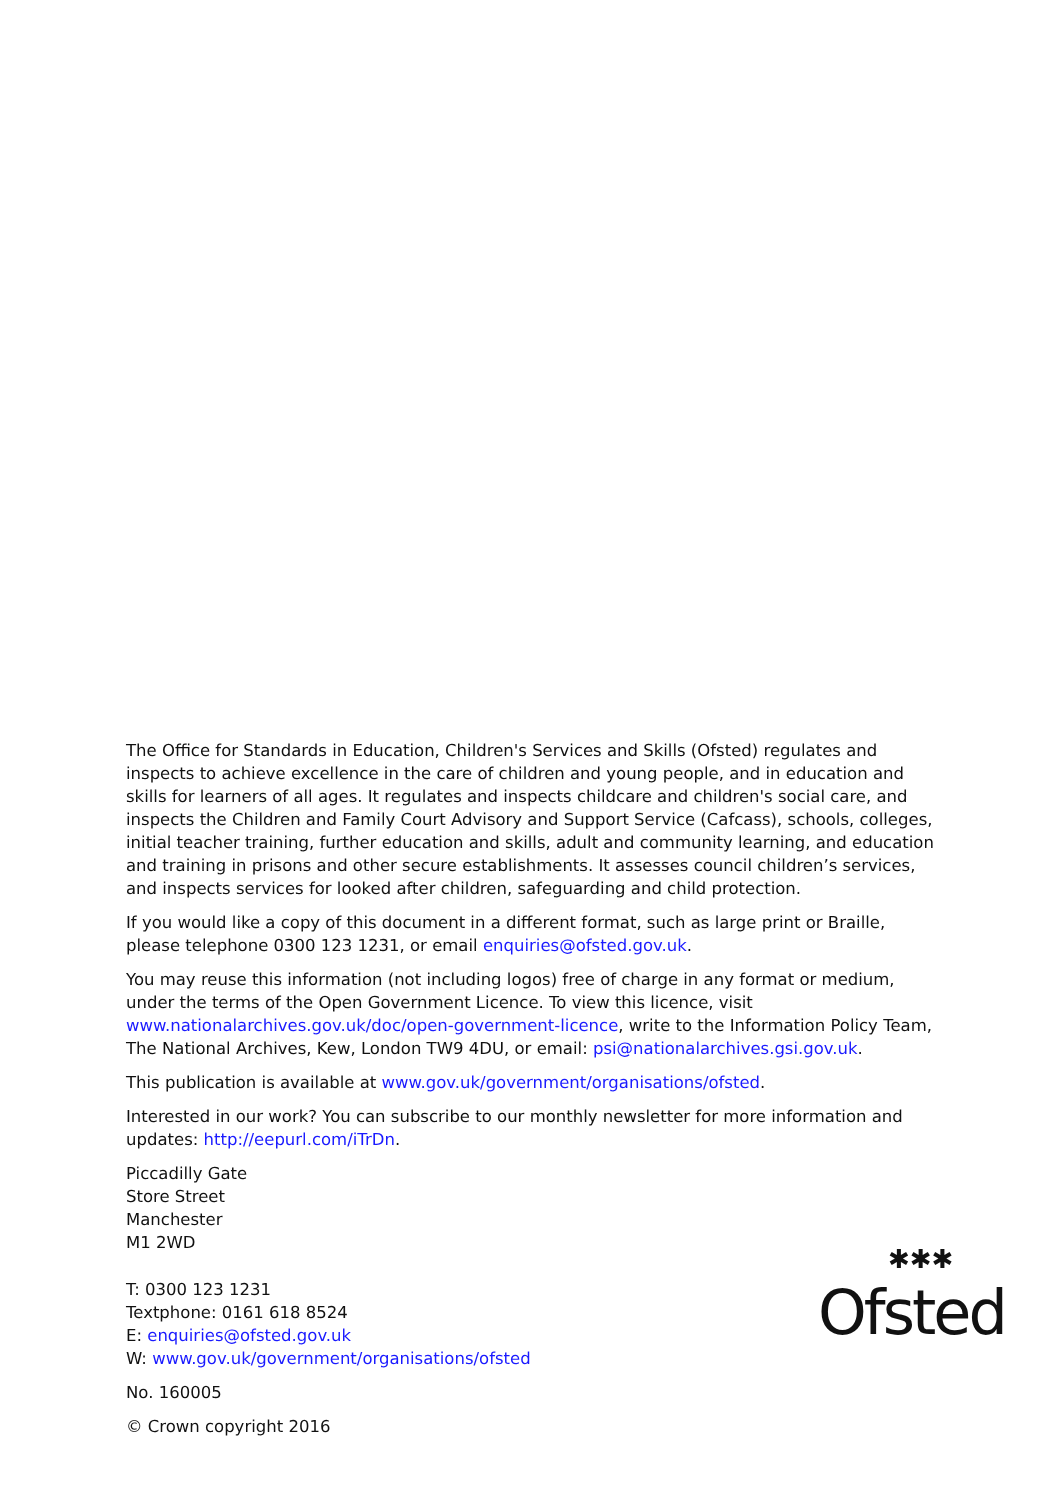The Office for Standards in Education, Children's Services and Skills (Ofsted) regulates and inspects to achieve excellence in the care of children and young people, and in education and skills for learners of all ages. It regulates and inspects childcare and children's social care, and inspects the Children and Family Court Advisory and Support Service (Cafcass), schools, colleges, initial teacher training, further education and skills, adult and community learning, and education and training in prisons and other secure establishments. It assesses council children’s services, and inspects services for looked after children, safeguarding and child protection.
If you would like a copy of this document in a different format, such as large print or Braille, please telephone 0300 123 1231, or email enquiries@ofsted.gov.uk.
You may reuse this information (not including logos) free of charge in any format or medium, under the terms of the Open Government Licence. To view this licence, visit www.nationalarchives.gov.uk/doc/open-government-licence, write to the Information Policy Team, The National Archives, Kew, London TW9 4DU, or email: psi@nationalarchives.gsi.gov.uk.
This publication is available at www.gov.uk/government/organisations/ofsted.
Interested in our work? You can subscribe to our monthly newsletter for more information and updates: http://eepurl.com/iTrDn.
Piccadilly Gate
Store Street
Manchester
M1 2WD
T: 0300 123 1231
Textphone: 0161 618 8524
E: enquiries@ofsted.gov.uk
W: www.gov.uk/government/organisations/ofsted
No. 160005
© Crown copyright 2016
✱✱✱
Ofsted